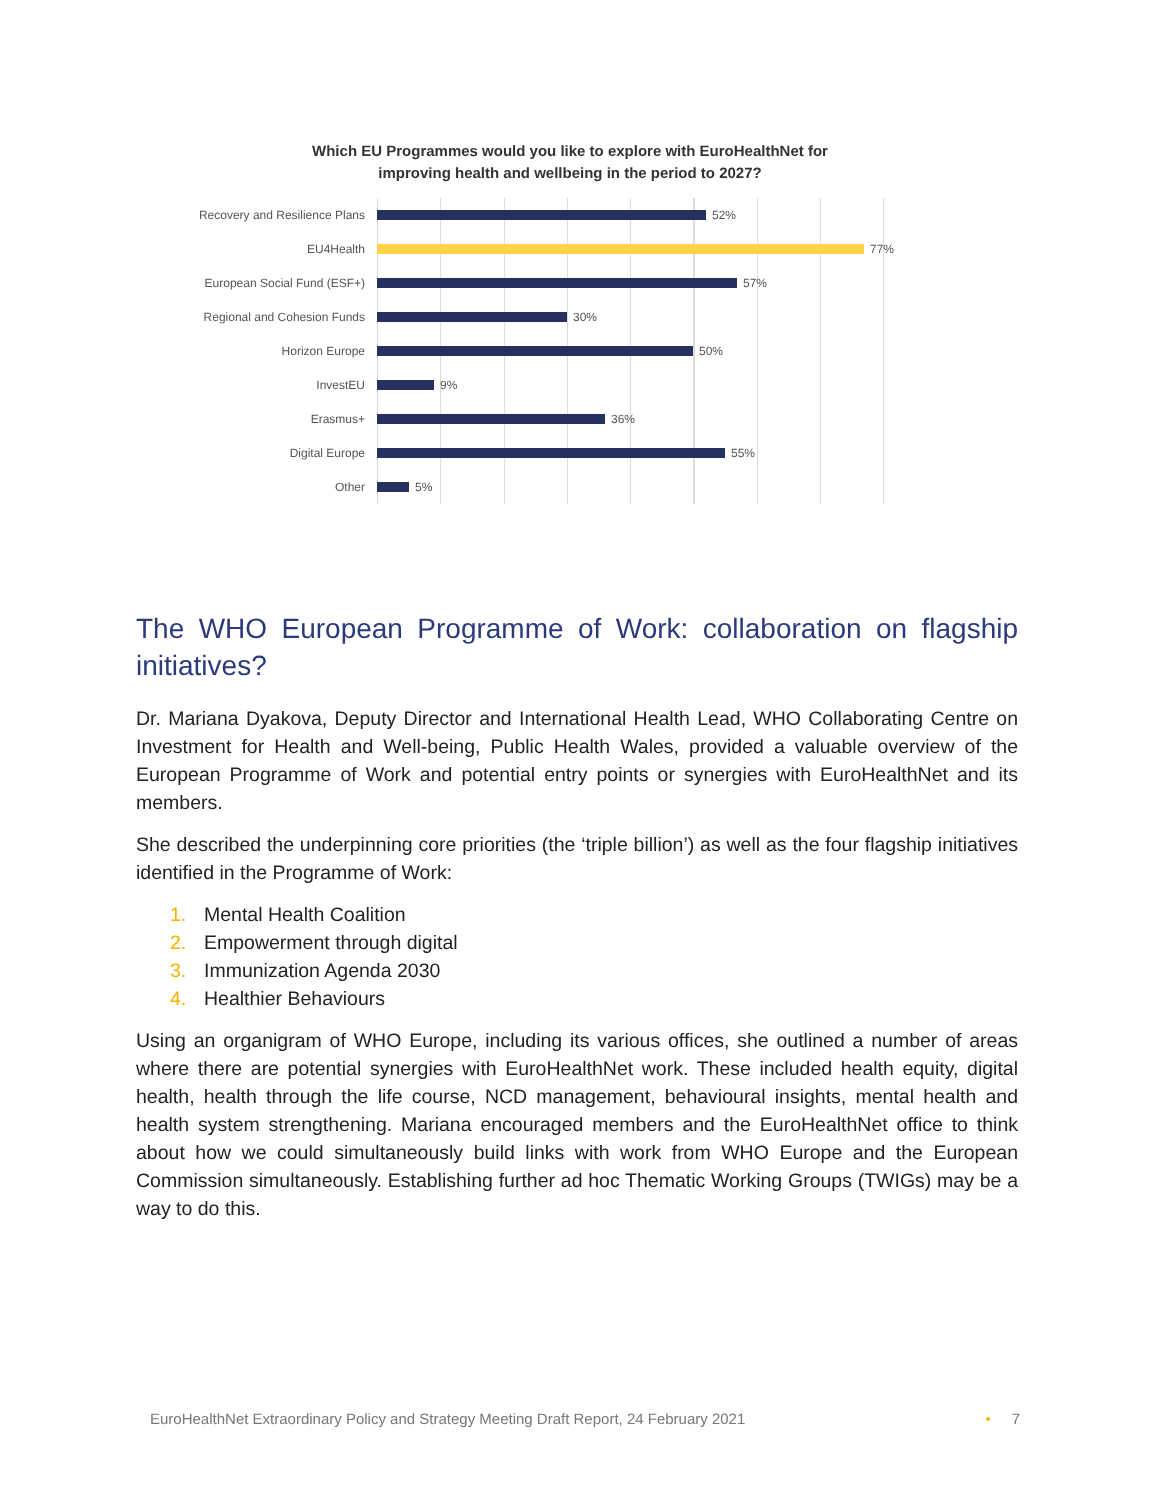Which EU Programmes would you like to explore with EuroHealthNet for
improving health and wellbeing in the period to 2027?
Recovery and Resilience Plans
52%
EU4Health
77%
European Social Fund (ESF+)
57%
Regional and Cohesion Funds
30%
Horizon Europe
50%
InvestEU
9%
Erasmus+
36%
Digital Europe
55%
Other
5%
The WHO European Programme of Work: collaboration on flagship initiatives?
Dr. Mariana Dyakova, Deputy Director and International Health Lead, WHO Collaborating Centre on Investment for Health and Well-being, Public Health Wales, provided a valuable overview of the European Programme of Work and potential entry points or synergies with EuroHealthNet and its members.
She described the underpinning core priorities (the ‘triple billion’) as well as the four flagship initiatives identified in the Programme of Work:
1. Mental Health Coalition
2. Empowerment through digital
3. Immunization Agenda 2030
4. Healthier Behaviours
Using an organigram of WHO Europe, including its various offices, she outlined a number of areas where there are potential synergies with EuroHealthNet work. These included health equity, digital health, health through the life course, NCD management, behavioural insights, mental health and health system strengthening. Mariana encouraged members and the EuroHealthNet office to think about how we could simultaneously build links with work from WHO Europe and the European Commission simultaneously. Establishing further ad hoc Thematic Working Groups (TWIGs) may be a way to do this.
EuroHealthNet Extraordinary Policy and Strategy Meeting Draft Report, 24 February 2021 • 7